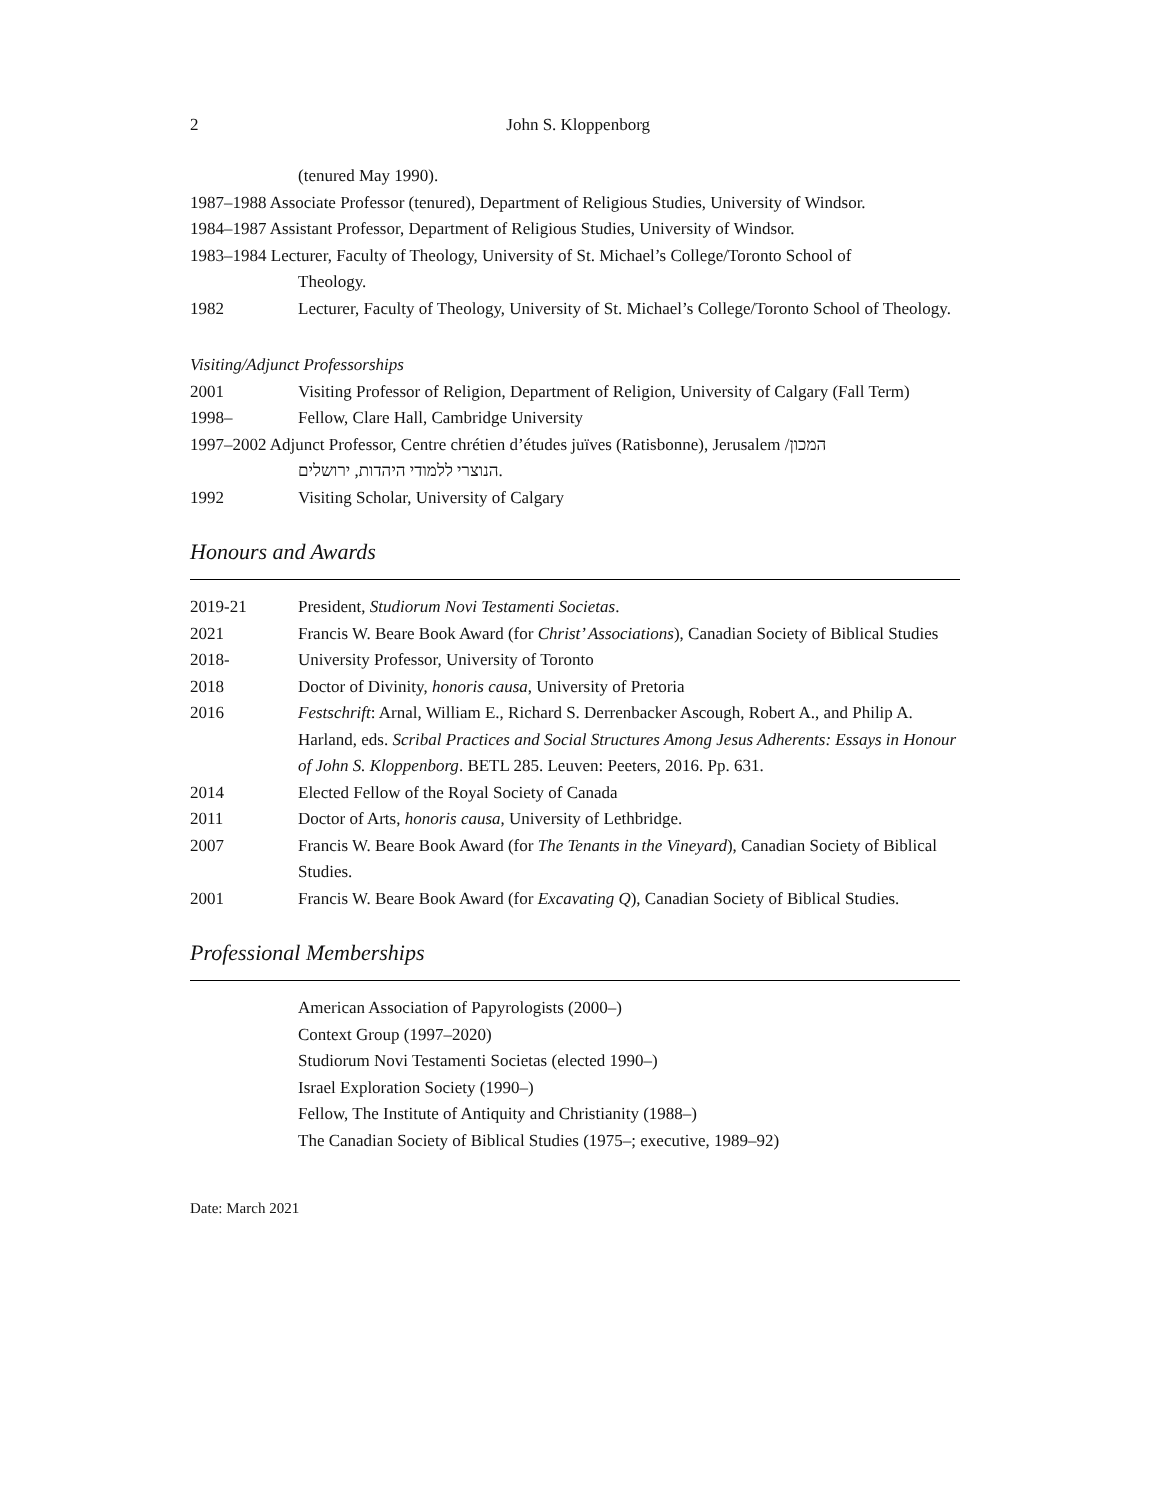2 John S. Kloppenborg
(tenured May 1990).
1987–1988 Associate Professor (tenured), Department of Religious Studies, University of Windsor.
1984–1987 Assistant Professor, Department of Religious Studies, University of Windsor.
1983–1984 Lecturer, Faculty of Theology, University of St. Michael’s College/Toronto School of
Theology.
1982 Lecturer, Faculty of Theology, University of St. Michael’s College/Toronto School of Theology.
Visiting/Adjunct Professorships
2001 Visiting Professor of Religion, Department of Religion, University of Calgary (Fall Term)
1998– Fellow, Clare Hall, Cambridge University
1997–2002 Adjunct Professor, Centre chrétien d’études juïves (Ratisbonne), Jerusalem /המכון
הנוצרי ללמודי היהדות, ירושלים.
1992 Visiting Scholar, University of Calgary
Honours and Awards
2019-21 President, Studiorum Novi Testamenti Societas.
2021 Francis W. Beare Book Award (for Christ’ Associations), Canadian Society of Biblical Studies
2018- University Professor, University of Toronto
2018 Doctor of Divinity, honoris causa, University of Pretoria
2016 Festschrift: Arnal, William E., Richard S. Derrenbacker Ascough, Robert A., and Philip A. Harland, eds. Scribal Practices and Social Structures Among Jesus Adherents: Essays in Honour of John S. Kloppenborg. BETL 285. Leuven: Peeters, 2016. Pp. 631.
2014 Elected Fellow of the Royal Society of Canada
2011 Doctor of Arts, honoris causa, University of Lethbridge.
2007 Francis W. Beare Book Award (for The Tenants in the Vineyard), Canadian Society of Biblical Studies.
2001 Francis W. Beare Book Award (for Excavating Q), Canadian Society of Biblical Studies.
Professional Memberships
American Association of Papyrologists (2000–)
Context Group (1997–2020)
Studiorum Novi Testamenti Societas (elected 1990–)
Israel Exploration Society (1990–)
Fellow, The Institute of Antiquity and Christianity (1988–)
The Canadian Society of Biblical Studies (1975–; executive, 1989–92)
Date: March 2021